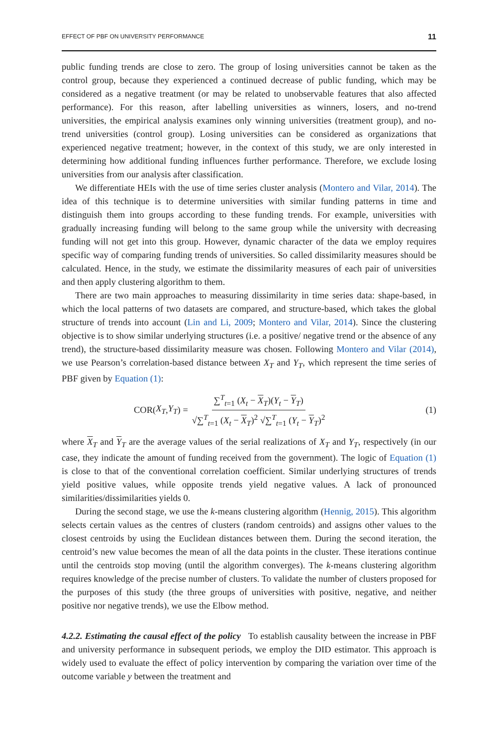EFFECT OF PBF ON UNIVERSITY PERFORMANCE 11
public funding trends are close to zero. The group of losing universities cannot be taken as the control group, because they experienced a continued decrease of public funding, which may be considered as a negative treatment (or may be related to unobservable features that also affected performance). For this reason, after labelling universities as winners, losers, and no-trend universities, the empirical analysis examines only winning universities (treatment group), and no-trend universities (control group). Losing universities can be considered as organizations that experienced negative treatment; however, in the context of this study, we are only interested in determining how additional funding influences further performance. Therefore, we exclude losing universities from our analysis after classification.
We differentiate HEIs with the use of time series cluster analysis (Montero and Vilar, 2014). The idea of this technique is to determine universities with similar funding patterns in time and distinguish them into groups according to these funding trends. For example, universities with gradually increasing funding will belong to the same group while the university with decreasing funding will not get into this group. However, dynamic character of the data we employ requires specific way of comparing funding trends of universities. So called dissimilarity measures should be calculated. Hence, in the study, we estimate the dissimilarity measures of each pair of universities and then apply clustering algorithm to them.
There are two main approaches to measuring dissimilarity in time series data: shape-based, in which the local patterns of two datasets are compared, and structure-based, which takes the global structure of trends into account (Lin and Li, 2009; Montero and Vilar, 2014). Since the clustering objective is to show similar underlying structures (i.e. a positive/ negative trend or the absence of any trend), the structure-based dissimilarity measure was chosen. Following Montero and Vilar (2014), we use Pearson’s correlation-based distance between X<sub>T</sub> and Y<sub>T</sub>, which represent the time series of PBF given by Equation (1):
COR(X<sub>T</sub>, Y<sub>T</sub>) = ∑<sup>T</sup><sub>t=1</sub> (X<sub>t</sub> − X<sub>T</sub>)(Y<sub>t</sub> − Y<sub>T</sub>) √∑<sup>T</sup><sub>t=1</sub> (X<sub>t</sub> − X<sub>T</sub>)<sup>2</sup> √∑<sup>T</sup><sub>t=1</sub> (Y<sub>t</sub> − Y<sub>T</sub>)<sup>2</sup>
(1)
where X<sub>T</sub> and Y<sub>T</sub> are the average values of the serial realizations of X<sub>T</sub> and Y<sub>T</sub>, respectively (in our case, they indicate the amount of funding received from the government). The logic of Equation (1) is close to that of the conventional correlation coefficient. Similar underlying structures of trends yield positive values, while opposite trends yield negative values. A lack of pronounced similarities/dissimilarities yields 0.
During the second stage, we use the k-means clustering algorithm (Hennig, 2015). This algorithm selects certain values as the centres of clusters (random centroids) and assigns other values to the closest centroids by using the Euclidean distances between them. During the second iteration, the centroid’s new value becomes the mean of all the data points in the cluster. These iterations continue until the centroids stop moving (until the algorithm converges). The k-means clustering algorithm requires knowledge of the precise number of clusters. To validate the number of clusters proposed for the purposes of this study (the three groups of universities with positive, negative, and neither positive nor negative trends), we use the Elbow method.
4.2.2. Estimating the causal effect of the policy To establish causality between the increase in PBF and university performance in subsequent periods, we employ the DID estimator. This approach is widely used to evaluate the effect of policy intervention by comparing the variation over time of the outcome variable y between the treatment and